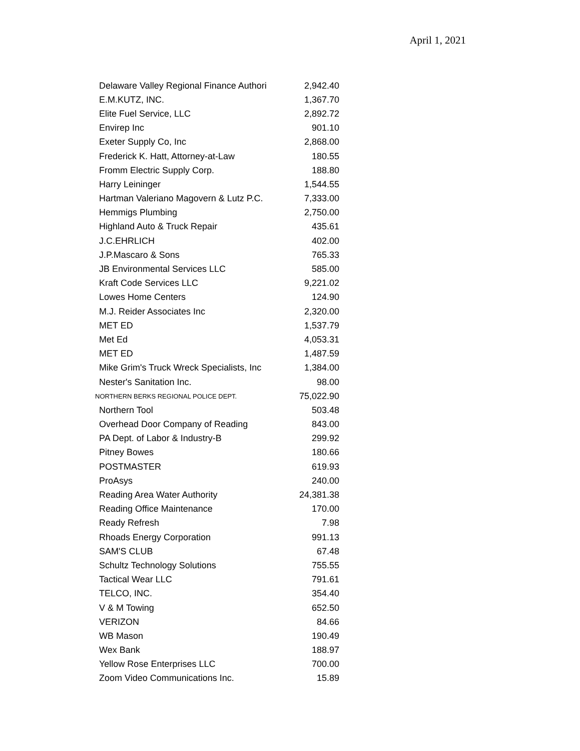April 1, 2021
| Delaware Valley Regional Finance Authori | 2,942.40 |
| E.M.KUTZ, INC. | 1,367.70 |
| Elite Fuel Service, LLC | 2,892.72 |
| Envirep Inc | 901.10 |
| Exeter Supply Co, Inc | 2,868.00 |
| Frederick K. Hatt, Attorney-at-Law | 180.55 |
| Fromm Electric Supply Corp. | 188.80 |
| Harry Leininger | 1,544.55 |
| Hartman Valeriano Magovern & Lutz P.C. | 7,333.00 |
| Hemmigs Plumbing | 2,750.00 |
| Highland Auto & Truck Repair | 435.61 |
| J.C.EHRLICH | 402.00 |
| J.P.Mascaro & Sons | 765.33 |
| JB Environmental Services LLC | 585.00 |
| Kraft Code Services LLC | 9,221.02 |
| Lowes Home Centers | 124.90 |
| M.J. Reider Associates Inc | 2,320.00 |
| MET ED | 1,537.79 |
| Met Ed | 4,053.31 |
| MET ED | 1,487.59 |
| Mike Grim's Truck Wreck Specialists, Inc | 1,384.00 |
| Nester's Sanitation Inc. | 98.00 |
| NORTHERN BERKS REGIONAL POLICE DEPT. | 75,022.90 |
| Northern Tool | 503.48 |
| Overhead Door Company of Reading | 843.00 |
| PA Dept. of Labor & Industry-B | 299.92 |
| Pitney Bowes | 180.66 |
| POSTMASTER | 619.93 |
| ProAsys | 240.00 |
| Reading Area Water Authority | 24,381.38 |
| Reading Office Maintenance | 170.00 |
| Ready Refresh | 7.98 |
| Rhoads Energy Corporation | 991.13 |
| SAM'S CLUB | 67.48 |
| Schultz Technology Solutions | 755.55 |
| Tactical Wear LLC | 791.61 |
| TELCO, INC. | 354.40 |
| V & M Towing | 652.50 |
| VERIZON | 84.66 |
| WB Mason | 190.49 |
| Wex Bank | 188.97 |
| Yellow Rose Enterprises LLC | 700.00 |
| Zoom Video Communications Inc. | 15.89 |